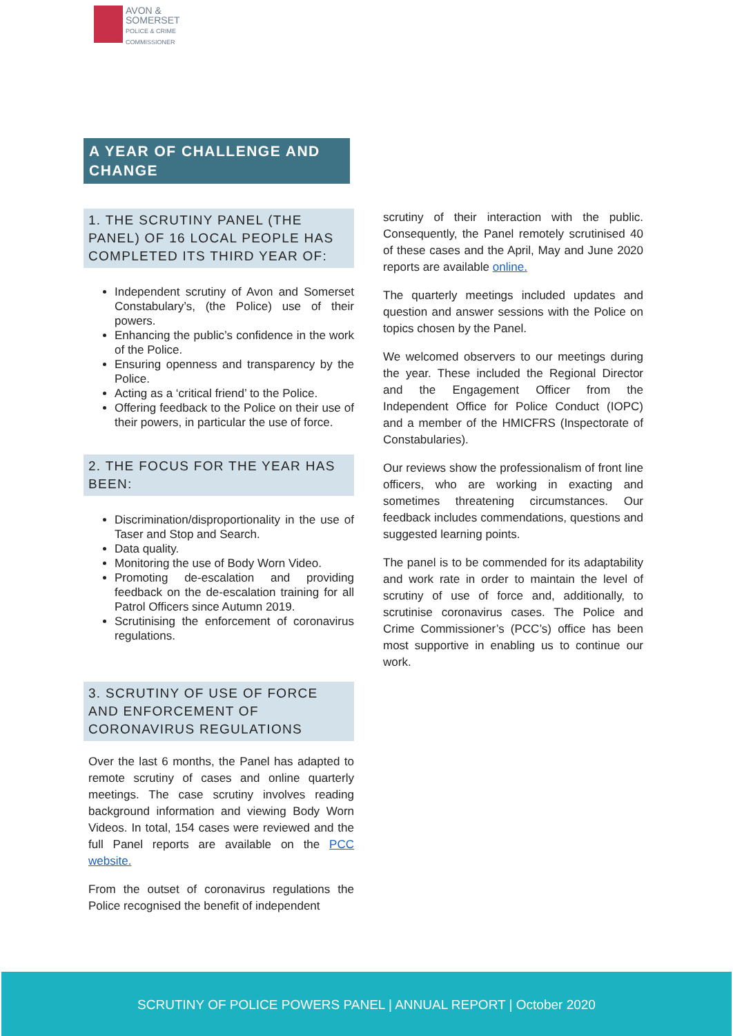AVON &
SOMERSET
POLICE & CRIME
COMMISSIONER
A YEAR OF CHALLENGE AND CHANGE
1. THE SCRUTINY PANEL (THE PANEL) OF 16 LOCAL PEOPLE HAS COMPLETED ITS THIRD YEAR OF:
Independent scrutiny of Avon and Somerset Constabulary’s, (the Police) use of their powers.
Enhancing the public’s confidence in the work of the Police.
Ensuring openness and transparency by the Police.
Acting as a ‘critical friend’ to the Police.
Offering feedback to the Police on their use of their powers, in particular the use of force.
2. THE FOCUS FOR THE YEAR HAS BEEN:
Discrimination/disproportionality in the use of Taser and Stop and Search.
Data quality.
Monitoring the use of Body Worn Video.
Promoting de-escalation and providing feedback on the de-escalation training for all Patrol Officers since Autumn 2019.
Scrutinising the enforcement of coronavirus regulations.
3. SCRUTINY OF USE OF FORCE AND ENFORCEMENT OF CORONAVIRUS REGULATIONS
Over the last 6 months, the Panel has adapted to remote scrutiny of cases and online quarterly meetings. The case scrutiny involves reading background information and viewing Body Worn Videos. In total, 154 cases were reviewed and the full Panel reports are available on the PCC website.
From the outset of coronavirus regulations the Police recognised the benefit of independent
scrutiny of their interaction with the public. Consequently, the Panel remotely scrutinised 40 of these cases and the April, May and June 2020 reports are available online.
The quarterly meetings included updates and question and answer sessions with the Police on topics chosen by the Panel.
We welcomed observers to our meetings during the year. These included the Regional Director and the Engagement Officer from the Independent Office for Police Conduct (IOPC) and a member of the HMICFRS (Inspectorate of Constabularies).
Our reviews show the professionalism of front line officers, who are working in exacting and sometimes threatening circumstances. Our feedback includes commendations, questions and suggested learning points.
The panel is to be commended for its adaptability and work rate in order to maintain the level of scrutiny of use of force and, additionally, to scrutinise coronavirus cases. The Police and Crime Commissioner’s (PCC’s) office has been most supportive in enabling us to continue our work.
SCRUTINY OF POLICE POWERS PANEL | ANNUAL REPORT | October 2020